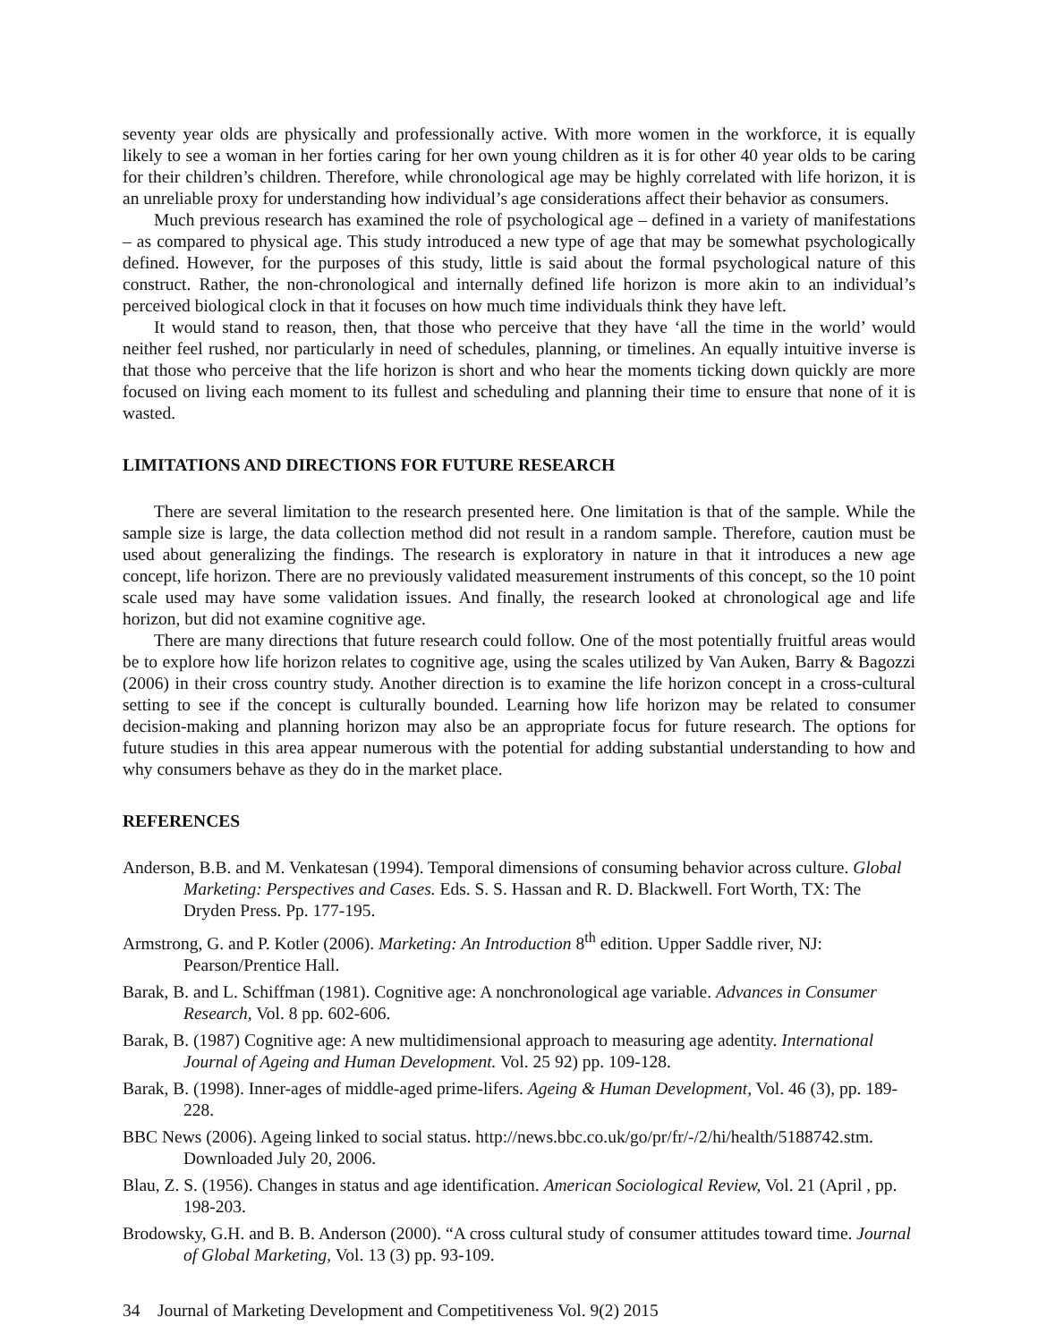seventy year olds are physically and professionally active. With more women in the workforce, it is equally likely to see a woman in her forties caring for her own young children as it is for other 40 year olds to be caring for their children’s children. Therefore, while chronological age may be highly correlated with life horizon, it is an unreliable proxy for understanding how individual’s age considerations affect their behavior as consumers.
Much previous research has examined the role of psychological age – defined in a variety of manifestations – as compared to physical age. This study introduced a new type of age that may be somewhat psychologically defined. However, for the purposes of this study, little is said about the formal psychological nature of this construct. Rather, the non-chronological and internally defined life horizon is more akin to an individual’s perceived biological clock in that it focuses on how much time individuals think they have left.
It would stand to reason, then, that those who perceive that they have ‘all the time in the world’ would neither feel rushed, nor particularly in need of schedules, planning, or timelines. An equally intuitive inverse is that those who perceive that the life horizon is short and who hear the moments ticking down quickly are more focused on living each moment to its fullest and scheduling and planning their time to ensure that none of it is wasted.
LIMITATIONS AND DIRECTIONS FOR FUTURE RESEARCH
There are several limitation to the research presented here. One limitation is that of the sample. While the sample size is large, the data collection method did not result in a random sample. Therefore, caution must be used about generalizing the findings. The research is exploratory in nature in that it introduces a new age concept, life horizon. There are no previously validated measurement instruments of this concept, so the 10 point scale used may have some validation issues. And finally, the research looked at chronological age and life horizon, but did not examine cognitive age.
There are many directions that future research could follow. One of the most potentially fruitful areas would be to explore how life horizon relates to cognitive age, using the scales utilized by Van Auken, Barry & Bagozzi (2006) in their cross country study. Another direction is to examine the life horizon concept in a cross-cultural setting to see if the concept is culturally bounded. Learning how life horizon may be related to consumer decision-making and planning horizon may also be an appropriate focus for future research. The options for future studies in this area appear numerous with the potential for adding substantial understanding to how and why consumers behave as they do in the market place.
REFERENCES
Anderson, B.B. and M. Venkatesan (1994). Temporal dimensions of consuming behavior across culture. Global Marketing: Perspectives and Cases. Eds. S. S. Hassan and R. D. Blackwell. Fort Worth, TX: The Dryden Press. Pp. 177-195.
Armstrong, G. and P. Kotler (2006). Marketing: An Introduction 8<sup>th</sup> edition. Upper Saddle river, NJ: Pearson/Prentice Hall.
Barak, B. and L. Schiffman (1981). Cognitive age: A nonchronological age variable. Advances in Consumer Research, Vol. 8 pp. 602-606.
Barak, B. (1987) Cognitive age: A new multidimensional approach to measuring age adentity. International Journal of Ageing and Human Development. Vol. 25 92) pp. 109-128.
Barak, B. (1998). Inner-ages of middle-aged prime-lifers. Ageing & Human Development, Vol. 46 (3), pp. 189-228.
BBC News (2006). Ageing linked to social status. http://news.bbc.co.uk/go/pr/fr/-/2/hi/health/5188742.stm. Downloaded July 20, 2006.
Blau, Z. S. (1956). Changes in status and age identification. American Sociological Review, Vol. 21 (April , pp. 198-203.
Brodowsky, G.H. and B. B. Anderson (2000). “A cross cultural study of consumer attitudes toward time. Journal of Global Marketing, Vol. 13 (3) pp. 93-109.
34 Journal of Marketing Development and Competitiveness Vol. 9(2) 2015